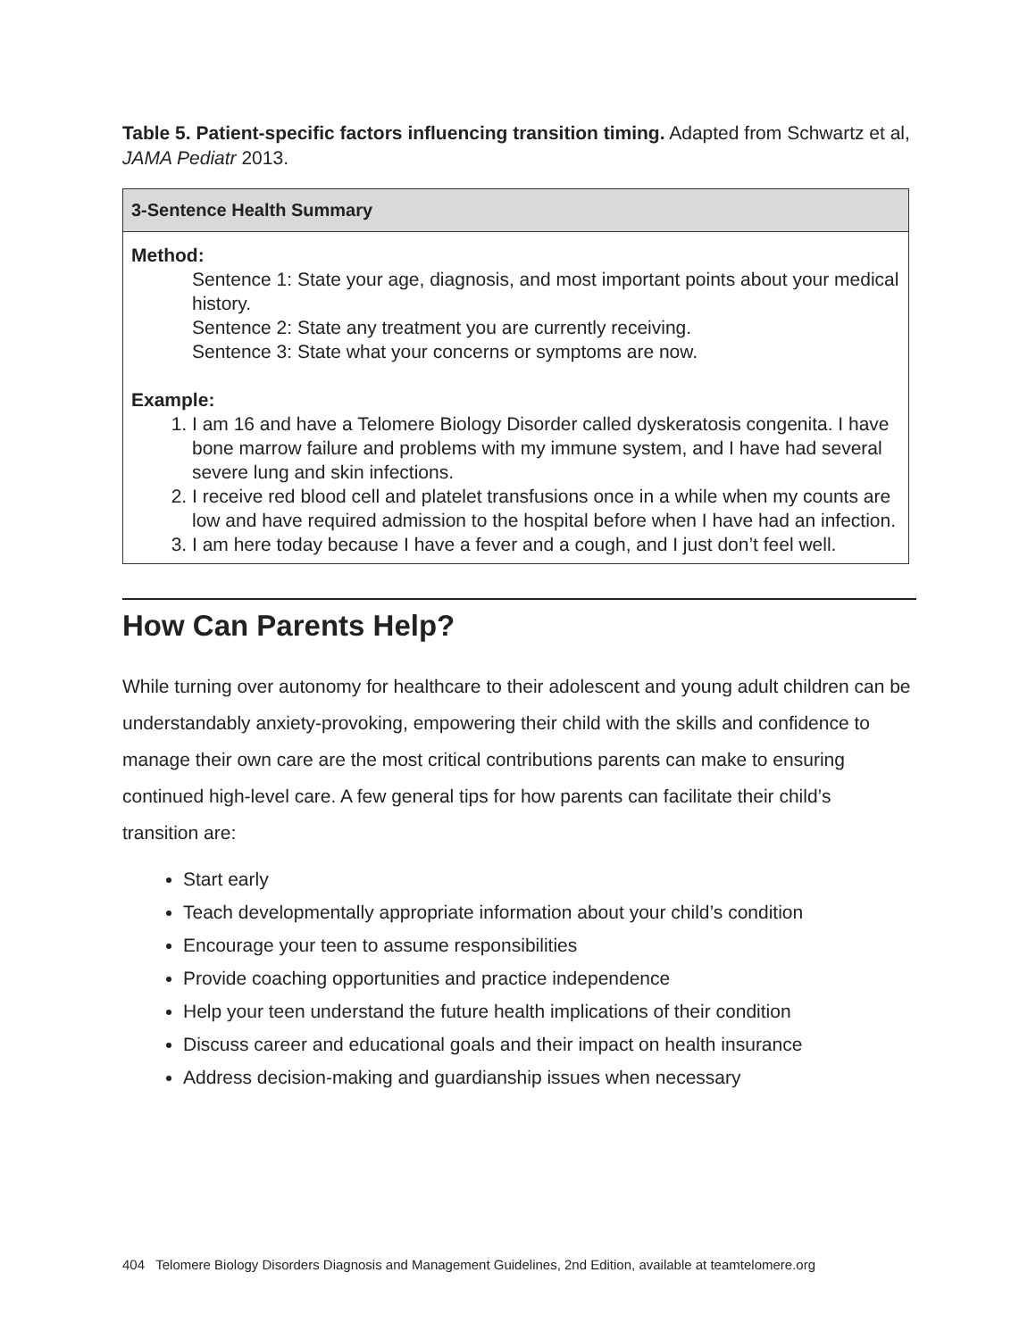Table 5. Patient-specific factors influencing transition timing. Adapted from Schwartz et al, JAMA Pediatr 2013.
| 3-Sentence Health Summary |
| --- |
| Method: Sentence 1: State your age, diagnosis, and most important points about your medical history. Sentence 2: State any treatment you are currently receiving. Sentence 3: State what your concerns or symptoms are now. Example: 1. I am 16 and have a Telomere Biology Disorder called dyskeratosis congenita. I have bone marrow failure and problems with my immune system, and I have had several severe lung and skin infections. 2. I receive red blood cell and platelet transfusions once in a while when my counts are low and have required admission to the hospital before when I have had an infection. 3. I am here today because I have a fever and a cough, and I just don’t feel well. |
How Can Parents Help?
While turning over autonomy for healthcare to their adolescent and young adult children can be understandably anxiety-provoking, empowering their child with the skills and confidence to manage their own care are the most critical contributions parents can make to ensuring continued high-level care. A few general tips for how parents can facilitate their child’s transition are:
Start early
Teach developmentally appropriate information about your child’s condition
Encourage your teen to assume responsibilities
Provide coaching opportunities and practice independence
Help your teen understand the future health implications of their condition
Discuss career and educational goals and their impact on health insurance
Address decision-making and guardianship issues when necessary
404 Telomere Biology Disorders Diagnosis and Management Guidelines, 2nd Edition, available at teamtelomere.org